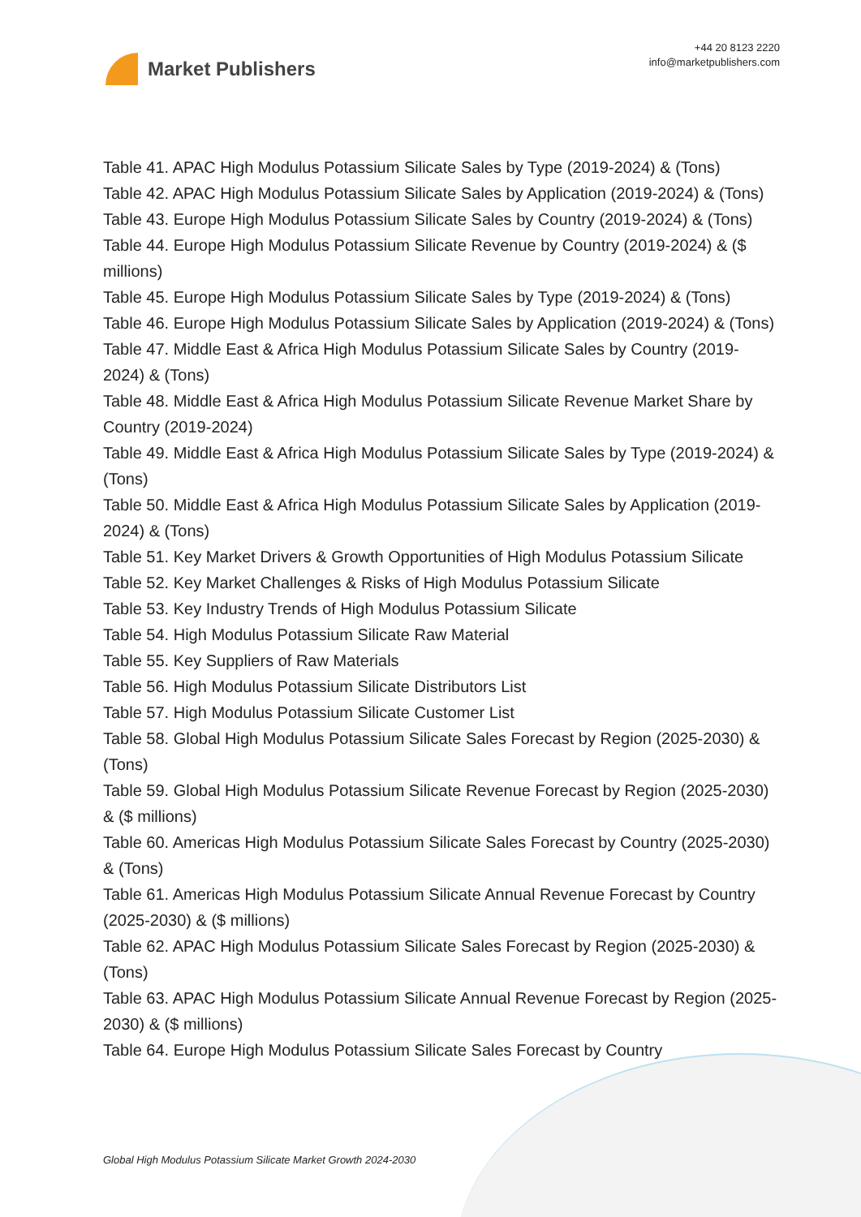Market Publishers
+44 20 8123 2220
info@marketpublishers.com
Table 41. APAC High Modulus Potassium Silicate Sales by Type (2019-2024) & (Tons)
Table 42. APAC High Modulus Potassium Silicate Sales by Application (2019-2024) & (Tons)
Table 43. Europe High Modulus Potassium Silicate Sales by Country (2019-2024) & (Tons)
Table 44. Europe High Modulus Potassium Silicate Revenue by Country (2019-2024) & ($ millions)
Table 45. Europe High Modulus Potassium Silicate Sales by Type (2019-2024) & (Tons)
Table 46. Europe High Modulus Potassium Silicate Sales by Application (2019-2024) & (Tons)
Table 47. Middle East & Africa High Modulus Potassium Silicate Sales by Country (2019-2024) & (Tons)
Table 48. Middle East & Africa High Modulus Potassium Silicate Revenue Market Share by Country (2019-2024)
Table 49. Middle East & Africa High Modulus Potassium Silicate Sales by Type (2019-2024) & (Tons)
Table 50. Middle East & Africa High Modulus Potassium Silicate Sales by Application (2019-2024) & (Tons)
Table 51. Key Market Drivers & Growth Opportunities of High Modulus Potassium Silicate
Table 52. Key Market Challenges & Risks of High Modulus Potassium Silicate
Table 53. Key Industry Trends of High Modulus Potassium Silicate
Table 54. High Modulus Potassium Silicate Raw Material
Table 55. Key Suppliers of Raw Materials
Table 56. High Modulus Potassium Silicate Distributors List
Table 57. High Modulus Potassium Silicate Customer List
Table 58. Global High Modulus Potassium Silicate Sales Forecast by Region (2025-2030) & (Tons)
Table 59. Global High Modulus Potassium Silicate Revenue Forecast by Region (2025-2030) & ($ millions)
Table 60. Americas High Modulus Potassium Silicate Sales Forecast by Country (2025-2030) & (Tons)
Table 61. Americas High Modulus Potassium Silicate Annual Revenue Forecast by Country (2025-2030) & ($ millions)
Table 62. APAC High Modulus Potassium Silicate Sales Forecast by Region (2025-2030) & (Tons)
Table 63. APAC High Modulus Potassium Silicate Annual Revenue Forecast by Region (2025-2030) & ($ millions)
Table 64. Europe High Modulus Potassium Silicate Sales Forecast by Country
Global High Modulus Potassium Silicate Market Growth 2024-2030